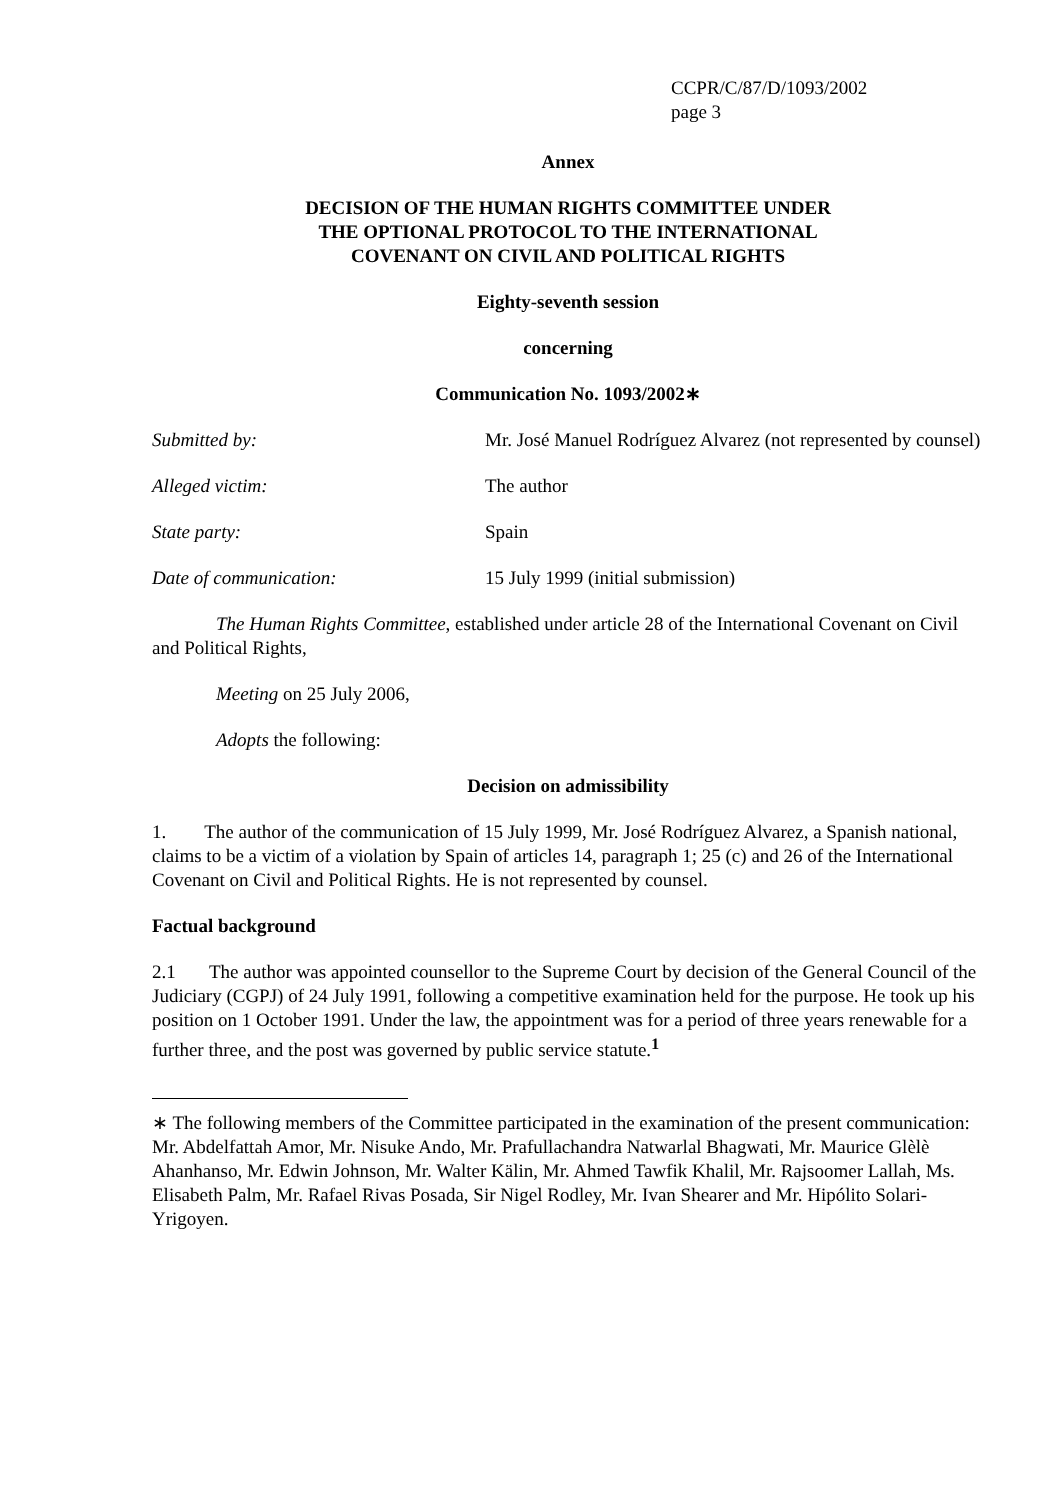CCPR/C/87/D/1093/2002
page 3
Annex
DECISION OF THE HUMAN RIGHTS COMMITTEE UNDER
THE OPTIONAL PROTOCOL TO THE INTERNATIONAL
COVENANT ON CIVIL AND POLITICAL RIGHTS
Eighty-seventh session
concerning
Communication No. 1093/2002∗
Submitted by: Mr. José Manuel Rodríguez Alvarez (not represented by counsel)
Alleged victim: The author
State party: Spain
Date of communication: 15 July 1999 (initial submission)
The Human Rights Committee, established under article 28 of the International Covenant on Civil and Political Rights,
Meeting on 25 July 2006,
Adopts the following:
Decision on admissibility
1. The author of the communication of 15 July 1999, Mr. José Rodríguez Alvarez, a Spanish national, claims to be a victim of a violation by Spain of articles 14, paragraph 1; 25 (c) and 26 of the International Covenant on Civil and Political Rights. He is not represented by counsel.
Factual background
2.1 The author was appointed counsellor to the Supreme Court by decision of the General Council of the Judiciary (CGPJ) of 24 July 1991, following a competitive examination held for the purpose. He took up his position on 1 October 1991. Under the law, the appointment was for a period of three years renewable for a further three, and the post was governed by public service statute.<sup>1</sup>
∗ The following members of the Committee participated in the examination of the present communication: Mr. Abdelfattah Amor, Mr. Nisuke Ando, Mr. Prafullachandra Natwarlal Bhagwati, Mr. Maurice Glèlè Ahanhanso, Mr. Edwin Johnson, Mr. Walter Kälin, Mr. Ahmed Tawfik Khalil, Mr. Rajsoomer Lallah, Ms. Elisabeth Palm, Mr. Rafael Rivas Posada, Sir Nigel Rodley, Mr. Ivan Shearer and Mr. Hipólito Solari-Yrigoyen.